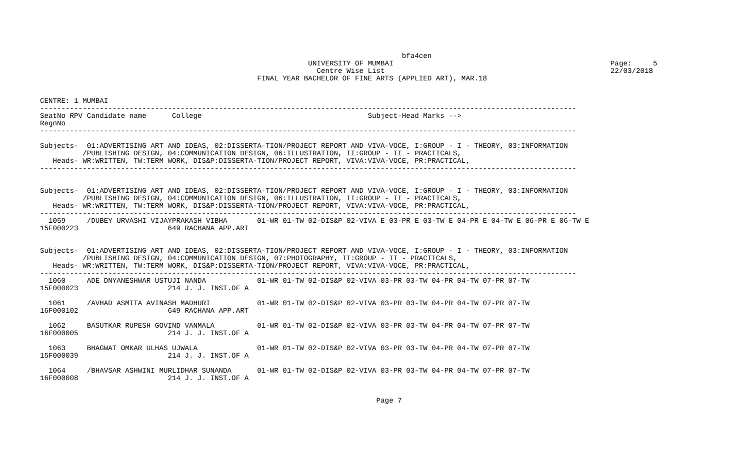bfa4cen
                                                               UNIVERSITY OF MUMBAI                                                   Page:     5
                                                                 Centre Wise List                                                     22/03/2018
                                                   FINAL YEAR BACHELOR OF FINE ARTS (APPLIED ART), MAR.18


CENTRE: 1 MUMBAI
------------------------------------------------------------------------------------------------------------------------------
SeatNo RPV Candidate name      College                                       Subject-Head Marks -->
RegnNo
------------------------------------------------------------------------------------------------------------------------------

Subjects-  01:ADVERTISING ART AND IDEAS, 02:DISSERTA-TION/PROJECT REPORT AND VIVA-VOCE, I:GROUP - I - THEORY, 03:INFORMATION
          /PUBLISHING DESIGN, 04:COMMUNICATION DESIGN, 06:ILLUSTRATION, II:GROUP - II - PRACTICALS,
   Heads- WR:WRITTEN, TW:TERM WORK, DIS&P:DISSERTA-TION/PROJECT REPORT, VIVA:VIVA-VOCE, PR:PRACTICAL,
------------------------------------------------------------------------------------------------------------------------------


Subjects-  01:ADVERTISING ART AND IDEAS, 02:DISSERTA-TION/PROJECT REPORT AND VIVA-VOCE, I:GROUP - I - THEORY, 03:INFORMATION
          /PUBLISHING DESIGN, 04:COMMUNICATION DESIGN, 06:ILLUSTRATION, II:GROUP - II - PRACTICALS,
   Heads- WR:WRITTEN, TW:TERM WORK, DIS&P:DISSERTA-TION/PROJECT REPORT, VIVA:VIVA-VOCE, PR:PRACTICAL,
------------------------------------------------------------------------------------------------------------------------------
  1059     /DUBEY URVASHI VIJAYPRAKASH VIBHA       01-WR 01-TW 02-DIS&P 02-VIVA E 03-PR E 03-TW E 04-PR E 04-TW E 06-PR E 06-TW E
15F000223                     649 RACHANA APP.ART


Subjects-  01:ADVERTISING ART AND IDEAS, 02:DISSERTA-TION/PROJECT REPORT AND VIVA-VOCE, I:GROUP - I - THEORY, 03:INFORMATION
          /PUBLISHING DESIGN, 04:COMMUNICATION DESIGN, 07:PHOTOGRAPHY, II:GROUP - II - PRACTICALS,
   Heads- WR:WRITTEN, TW:TERM WORK, DIS&P:DISSERTA-TION/PROJECT REPORT, VIVA:VIVA-VOCE, PR:PRACTICAL,
------------------------------------------------------------------------------------------------------------------------------
  1060     ADE DNYANESHWAR USTUJI NANDA            01-WR 01-TW 02-DIS&P 02-VIVA 03-PR 03-TW 04-PR 04-TW 07-PR 07-TW
15F000023                     214 J. J. INST.OF A

  1061     /AVHAD ASMITA AVINASH MADHURI           01-WR 01-TW 02-DIS&P 02-VIVA 03-PR 03-TW 04-PR 04-TW 07-PR 07-TW
16F000102                     649 RACHANA APP.ART

  1062     BASUTKAR RUPESH GOVIND VANMALA          01-WR 01-TW 02-DIS&P 02-VIVA 03-PR 03-TW 04-PR 04-TW 07-PR 07-TW
16F000005                     214 J. J. INST.OF A

  1063     BHAGWAT OMKAR ULHAS UJWALA              01-WR 01-TW 02-DIS&P 02-VIVA 03-PR 03-TW 04-PR 04-TW 07-PR 07-TW
15F000039                     214 J. J. INST.OF A

  1064     /BHAVSAR ASHWINI MURLIDHAR SUNANDA      01-WR 01-TW 02-DIS&P 02-VIVA 03-PR 03-TW 04-PR 04-TW 07-PR 07-TW
16F000008                     214 J. J. INST.OF A


                                                                               Page 7